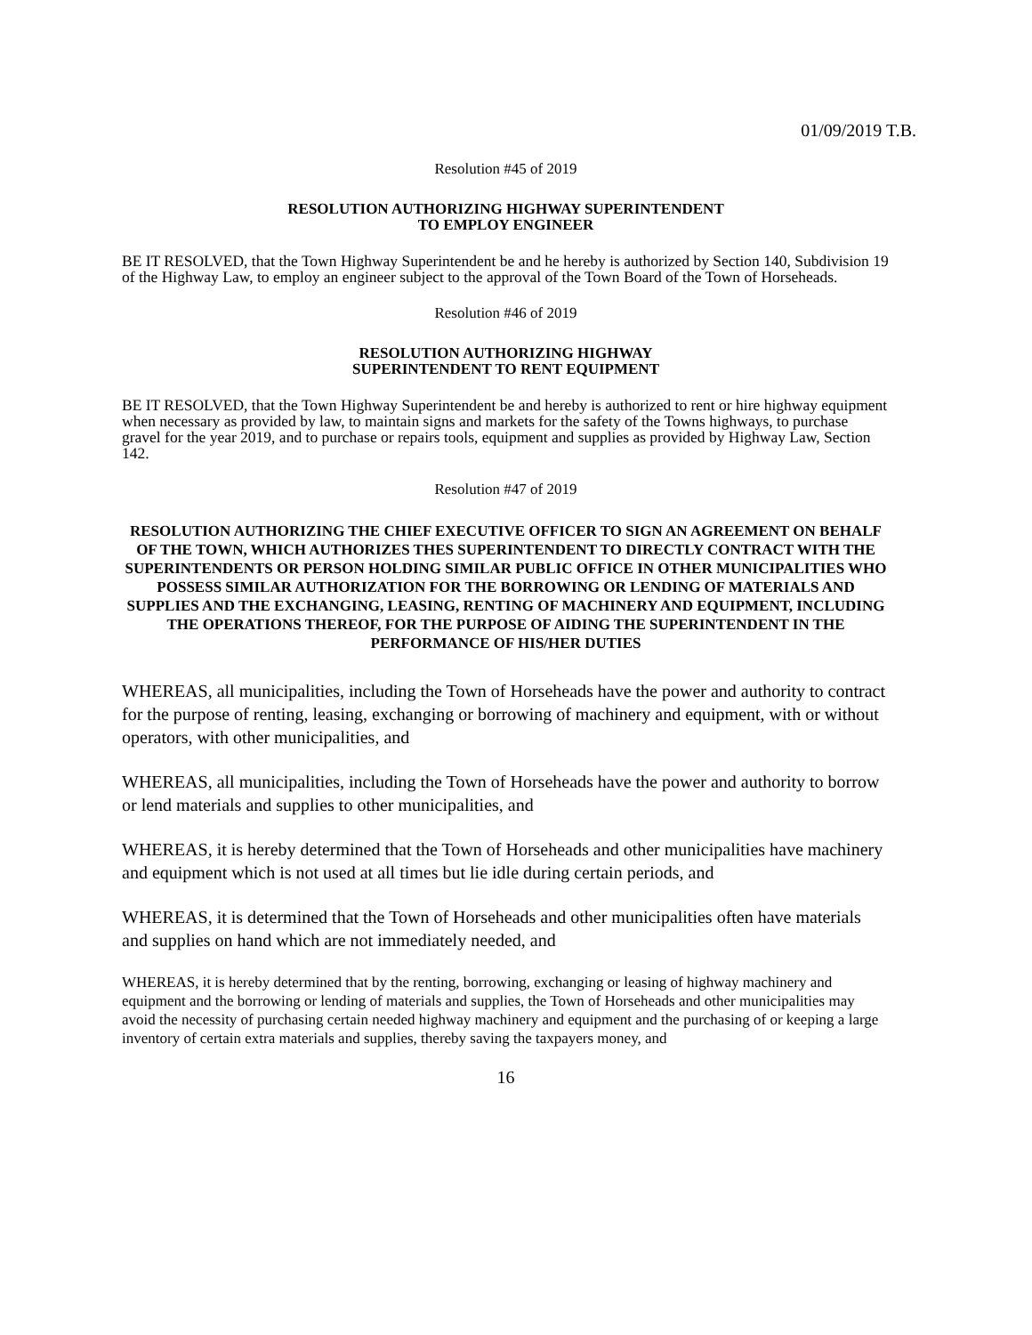01/09/2019 T.B.
Resolution #45 of 2019
RESOLUTION AUTHORIZING HIGHWAY SUPERINTENDENT
TO EMPLOY ENGINEER
BE IT RESOLVED, that the Town Highway Superintendent be and he hereby is authorized by Section 140, Subdivision 19 of the Highway Law, to employ an engineer subject to the approval of the Town Board of the Town of Horseheads.
Resolution #46 of 2019
RESOLUTION AUTHORIZING HIGHWAY
SUPERINTENDENT TO RENT EQUIPMENT
BE IT RESOLVED, that the Town Highway Superintendent be and hereby is authorized to rent or hire highway equipment when necessary as provided by law, to maintain signs and markets for the safety of the Towns highways, to purchase gravel for the year 2019, and to purchase or repairs tools, equipment and supplies as provided by Highway Law, Section 142.
Resolution #47 of 2019
RESOLUTION AUTHORIZING THE CHIEF EXECUTIVE OFFICER TO SIGN AN AGREEMENT ON BEHALF OF THE TOWN, WHICH AUTHORIZES THES SUPERINTENDENT TO DIRECTLY CONTRACT WITH THE SUPERINTENDENTS OR PERSON HOLDING SIMILAR PUBLIC OFFICE IN OTHER MUNICIPALITIES WHO POSSESS SIMILAR AUTHORIZATION FOR THE BORROWING OR LENDING OF MATERIALS AND SUPPLIES AND THE EXCHANGING, LEASING, RENTING OF MACHINERY AND EQUIPMENT, INCLUDING THE OPERATIONS THEREOF, FOR THE PURPOSE OF AIDING THE SUPERINTENDENT IN THE
PERFORMANCE OF HIS/HER DUTIES
WHEREAS, all municipalities, including the Town of Horseheads have the power and authority to contract for the purpose of renting, leasing, exchanging or borrowing of machinery and equipment, with or without operators, with other municipalities, and
WHEREAS, all municipalities, including the Town of Horseheads have the power and authority to borrow or lend materials and supplies to other municipalities, and
WHEREAS, it is hereby determined that the Town of Horseheads and other municipalities have machinery and equipment which is not used at all times but lie idle during certain periods, and
WHEREAS, it is determined that the Town of Horseheads and other municipalities often have materials and supplies on hand which are not immediately needed, and
WHEREAS, it is hereby determined that by the renting, borrowing, exchanging or leasing of highway machinery and equipment and the borrowing or lending of materials and supplies, the Town of Horseheads and other municipalities may avoid the necessity of purchasing certain needed highway machinery and equipment and the purchasing of or keeping a large inventory of certain extra materials and supplies, thereby saving the taxpayers money, and
16